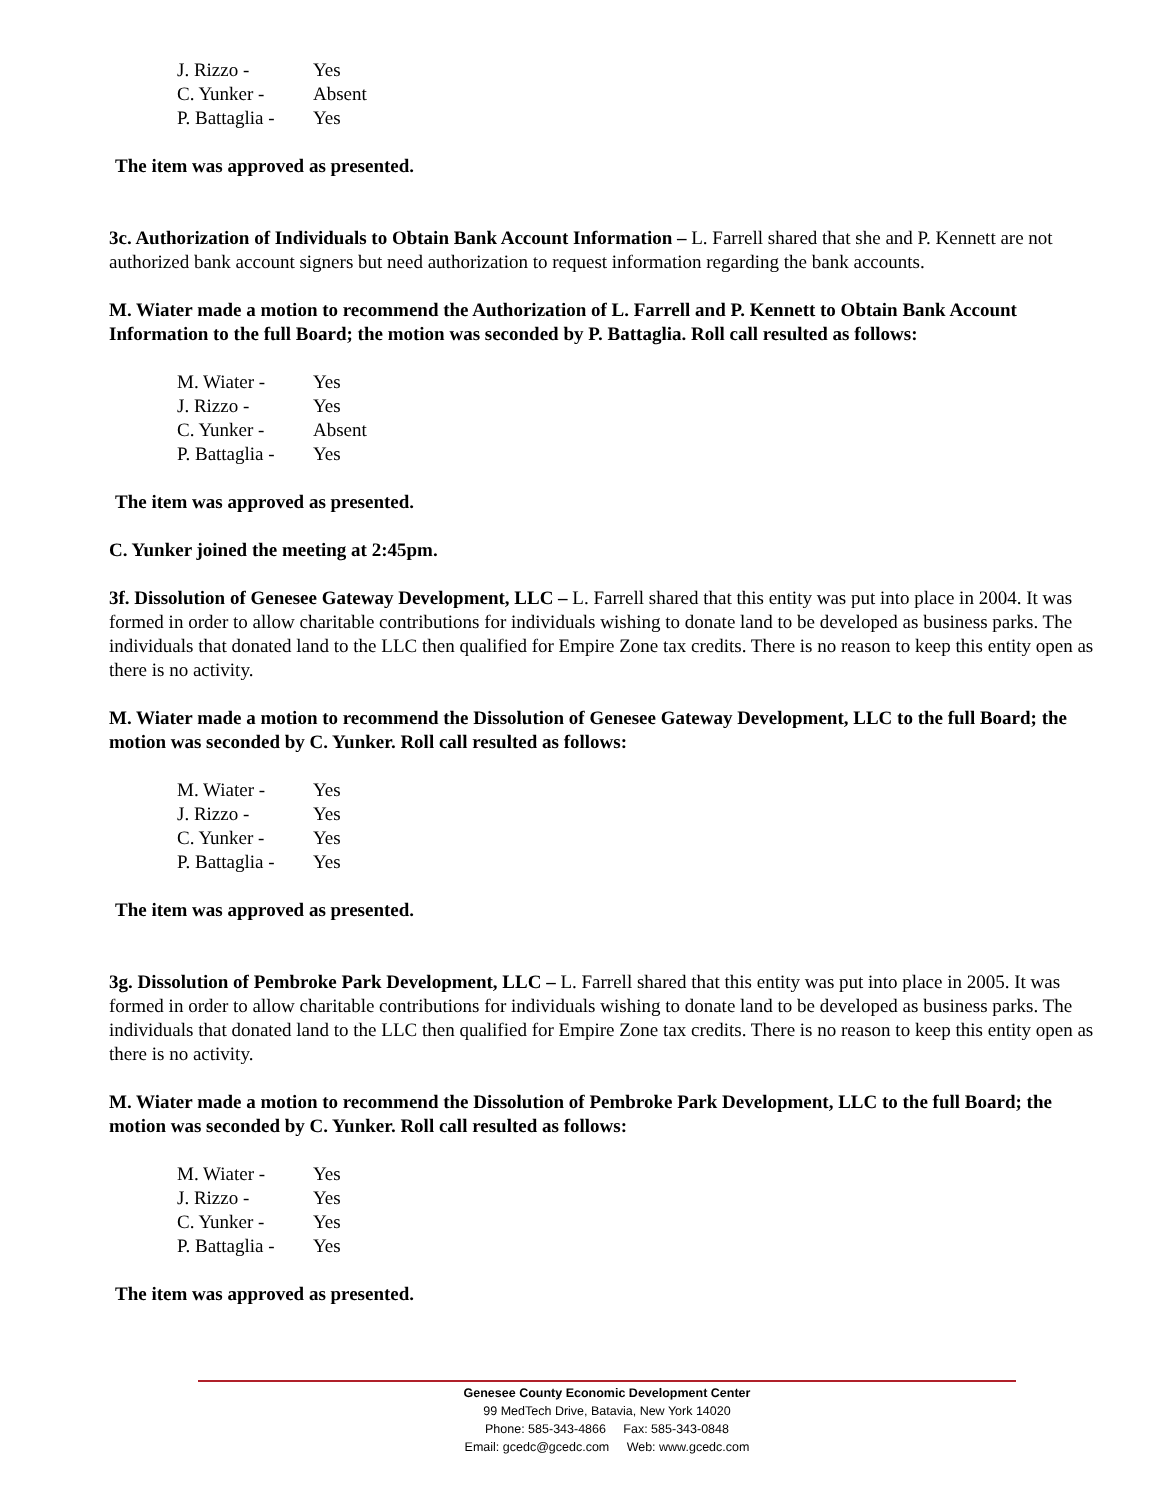| J. Rizzo - | Yes |
| C. Yunker - | Absent |
| P. Battaglia - | Yes |
The item was approved as presented.
3c. Authorization of Individuals to Obtain Bank Account Information – L. Farrell shared that she and P. Kennett are not authorized bank account signers but need authorization to request information regarding the bank accounts.
M. Wiater made a motion to recommend the Authorization of L. Farrell and P. Kennett to Obtain Bank Account Information to the full Board; the motion was seconded by P. Battaglia. Roll call resulted as follows:
| M. Wiater - | Yes |
| J. Rizzo - | Yes |
| C. Yunker - | Absent |
| P. Battaglia - | Yes |
The item was approved as presented.
C. Yunker joined the meeting at 2:45pm.
3f. Dissolution of Genesee Gateway Development, LLC – L. Farrell shared that this entity was put into place in 2004. It was formed in order to allow charitable contributions for individuals wishing to donate land to be developed as business parks. The individuals that donated land to the LLC then qualified for Empire Zone tax credits. There is no reason to keep this entity open as there is no activity.
M. Wiater made a motion to recommend the Dissolution of Genesee Gateway Development, LLC to the full Board; the motion was seconded by C. Yunker. Roll call resulted as follows:
| M. Wiater - | Yes |
| J. Rizzo - | Yes |
| C. Yunker - | Yes |
| P. Battaglia - | Yes |
The item was approved as presented.
3g. Dissolution of Pembroke Park Development, LLC – L. Farrell shared that this entity was put into place in 2005. It was formed in order to allow charitable contributions for individuals wishing to donate land to be developed as business parks. The individuals that donated land to the LLC then qualified for Empire Zone tax credits. There is no reason to keep this entity open as there is no activity.
M. Wiater made a motion to recommend the Dissolution of Pembroke Park Development, LLC to the full Board; the motion was seconded by C. Yunker. Roll call resulted as follows:
| M. Wiater - | Yes |
| J. Rizzo - | Yes |
| C. Yunker - | Yes |
| P. Battaglia - | Yes |
The item was approved as presented.
Genesee County Economic Development Center
99 MedTech Drive, Batavia, New York 14020
Phone: 585-343-4866 Fax: 585-343-0848
Email: gcedc@gcedc.com Web: www.gcedc.com